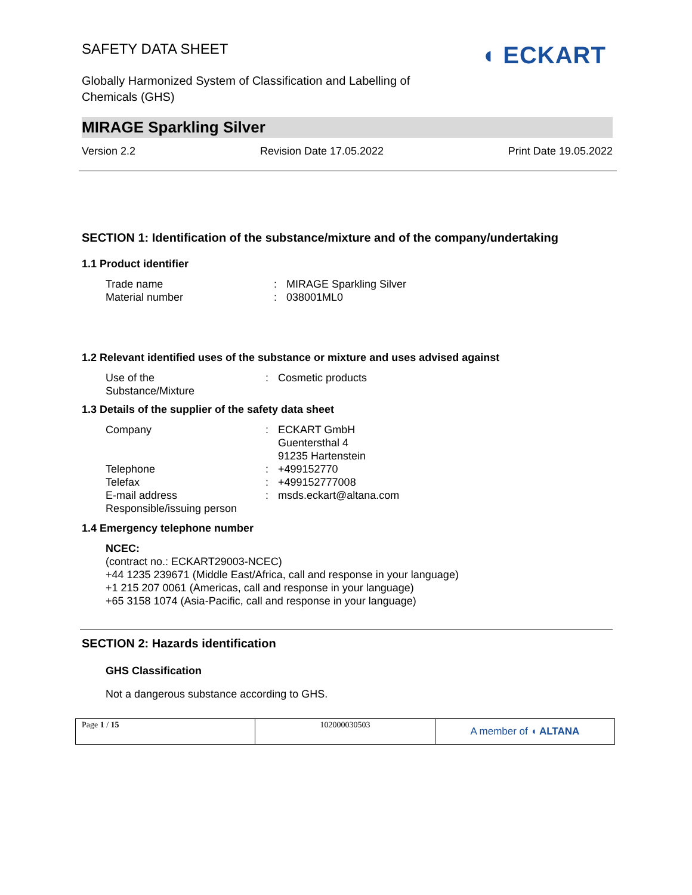SAFETY DATA SHEET
◖ ECKART
Globally Harmonized System of Classification and Labelling of
Chemicals (GHS)
MIRAGE Sparkling Silver
Version 2.2 Revision Date 17.05.2022 Print Date 19.05.2022
SECTION 1: Identification of the substance/mixture and of the company/undertaking
1.1 Product identifier
Trade name: MIRAGE Sparkling Silver
Material number: 038001ML0
1.2 Relevant identified uses of the substance or mixture and uses advised against
Use of the
Substance/Mixture: Cosmetic products
1.3 Details of the supplier of the safety data sheet
Company: ECKART GmbH
Guentersthal 4
91235 Hartenstein
Telephone: +499152770
Telefax: +499152777008
E-mail address: msds.eckart@altana.com
Responsible/issuing person
1.4 Emergency telephone number
NCEC:
(contract no.: ECKART29003-NCEC)
+44 1235 239671 (Middle East/Africa, call and response in your language)
+1 215 207 0061 (Americas, call and response in your language)
+65 3158 1074 (Asia-Pacific, call and response in your language)
SECTION 2: Hazards identification
GHS Classification
Not a dangerous substance according to GHS.
| Page 1 / 15 | 102000030503 | A member of ◖ ALTANA |